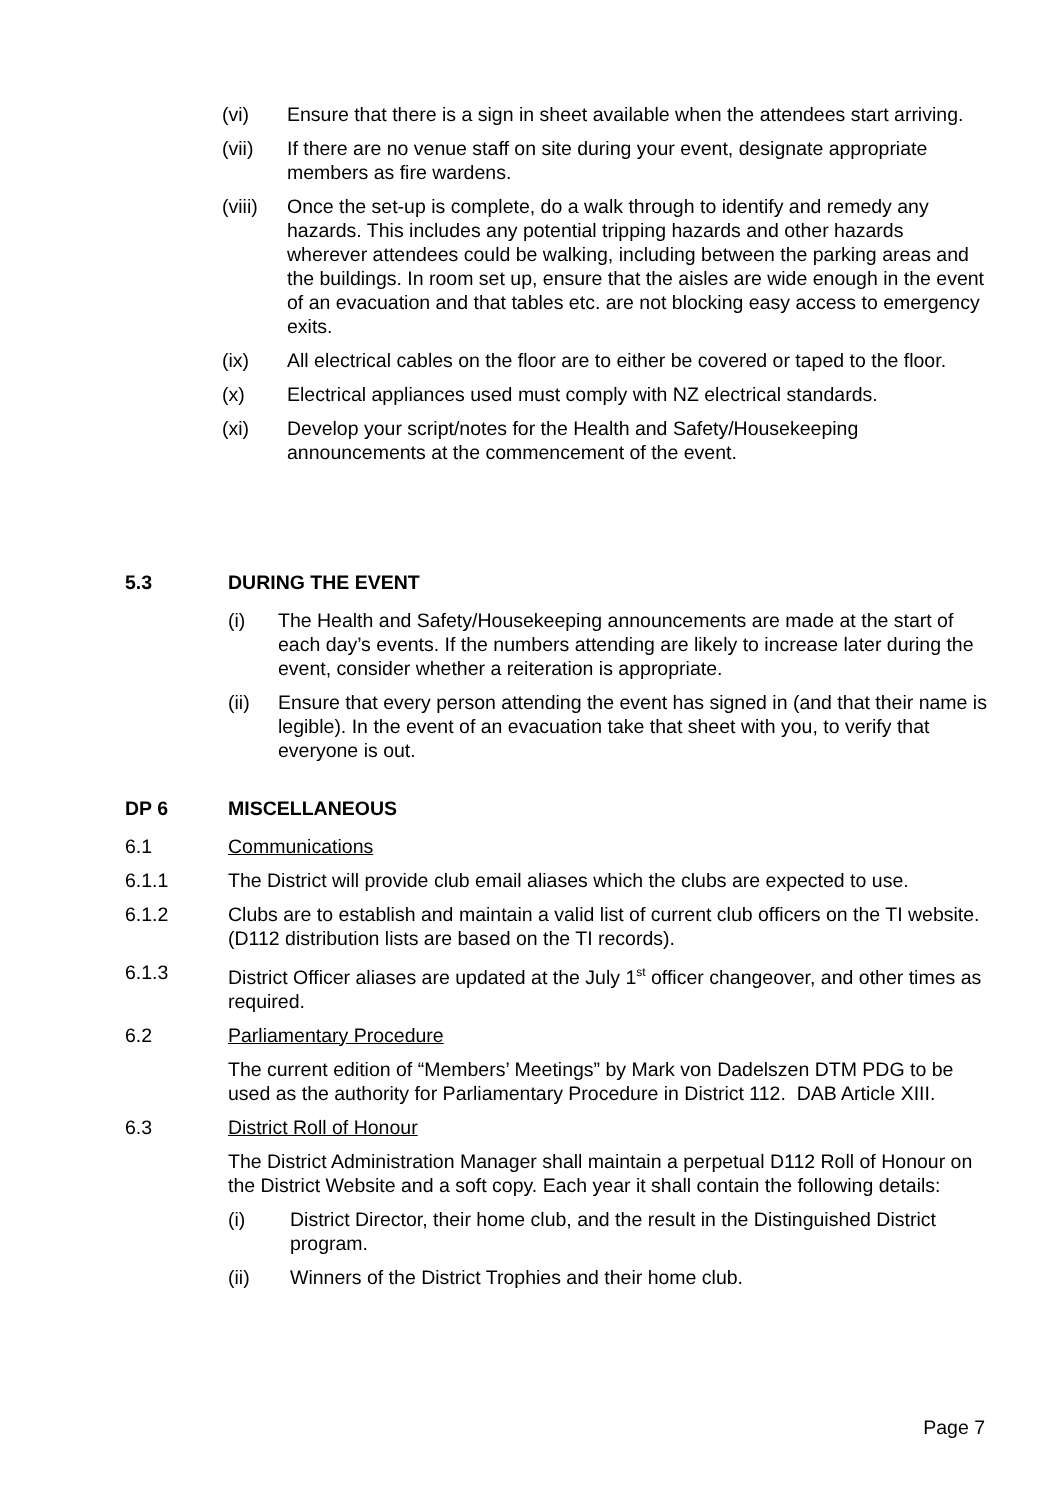(vi) Ensure that there is a sign in sheet available when the attendees start arriving.
(vii) If there are no venue staff on site during your event, designate appropriate members as fire wardens.
(viii) Once the set-up is complete, do a walk through to identify and remedy any hazards. This includes any potential tripping hazards and other hazards wherever attendees could be walking, including between the parking areas and the buildings. In room set up, ensure that the aisles are wide enough in the event of an evacuation and that tables etc. are not blocking easy access to emergency exits.
(ix) All electrical cables on the floor are to either be covered or taped to the floor.
(x) Electrical appliances used must comply with NZ electrical standards.
(xi) Develop your script/notes for the Health and Safety/Housekeeping announcements at the commencement of the event.
5.3 DURING THE EVENT
(i) The Health and Safety/Housekeeping announcements are made at the start of each day’s events. If the numbers attending are likely to increase later during the event, consider whether a reiteration is appropriate.
(ii) Ensure that every person attending the event has signed in (and that their name is legible). In the event of an evacuation take that sheet with you, to verify that everyone is out.
DP 6 MISCELLANEOUS
6.1 Communications
6.1.1 The District will provide club email aliases which the clubs are expected to use.
6.1.2 Clubs are to establish and maintain a valid list of current club officers on the TI website. (D112 distribution lists are based on the TI records).
6.1.3 District Officer aliases are updated at the July 1<sup>st</sup> officer changeover, and other times as required.
6.2 Parliamentary Procedure
The current edition of “Members’ Meetings” by Mark von Dadelszen DTM PDG to be used as the authority for Parliamentary Procedure in District 112. DAB Article XIII.
6.3 District Roll of Honour
The District Administration Manager shall maintain a perpetual D112 Roll of Honour on the District Website and a soft copy. Each year it shall contain the following details:
(i) District Director, their home club, and the result in the Distinguished District program.
(ii) Winners of the District Trophies and their home club.
Page 7